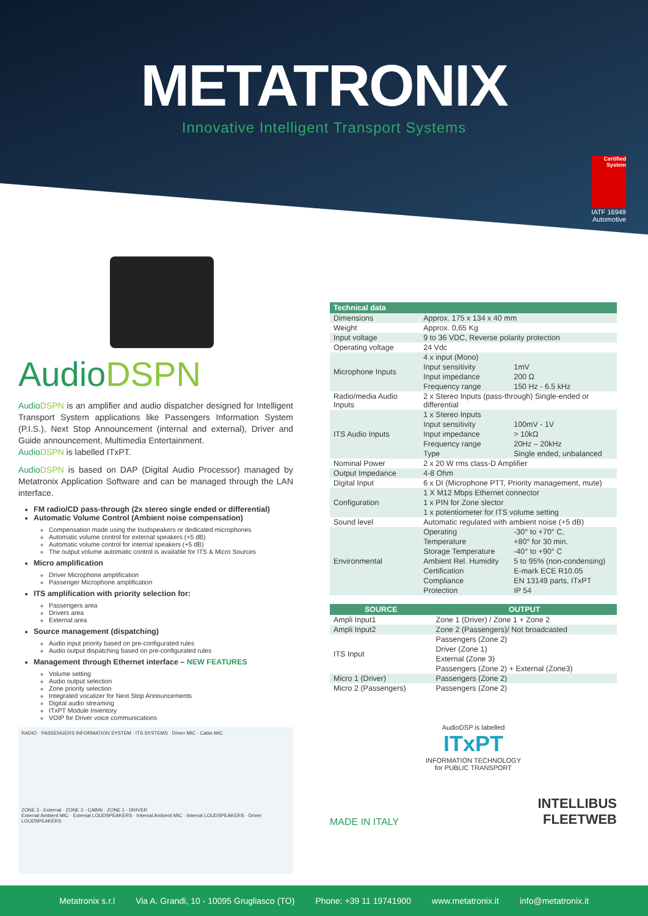METATRONIX
Innovative Intelligent Transport Systems
Certified System
IATF 16949
Automotive
AudioDSPN
AudioDSPN is an amplifier and audio dispatcher designed for Intelligent Transport System applications like Passengers Information System (P.I.S.), Next Stop Announcement (internal and external), Driver and Guide announcement, Multimedia Entertainment.
AudioDSPN is labelled ITxPT.
AudioDSPN is based on DAP (Digital Audio Processor) managed by Metatronix Application Software and can be managed through the LAN interface.
FM radio/CD pass-through (2x stereo single ended or differential)
Automatic Volume Control (Ambient noise compensation)
Compensation made using the loudspeakers or dedicated microphones
Automatic volume control for external speakers (+5 dB)
Automatic volume control for internal speakers (+5 dB)
The output volume automatic control is available for ITS & Micro Sources
Micro amplification
Driver Microphone amplification
Passenger Microphone amplification
ITS amplification with priority selection for:
Passengers area
Drivers area
External area
Source management (dispatching)
Audio input priority based on pre-configurated rules
Audio output dispatching based on pre-configurated rules
Management through Ethernet interface – NEW FEATURES
Volume setting
Audio output selection
Zone priority selection
Integrated vocalizer for Next Stop Announcements
Digital audio streaming
ITxPT Module Inventory
VOIP for Driver voice communications
RADIO · PASSENGERS INFORMATION SYSTEM · ITS SYSTEMS · Driver MIC · Cabin MIC
ZONE 3 - External · ZONE 2 - CABIN · ZONE 1 - DRIVER
External Ambient MIC · External LOUDSPEAKERS · Internal Ambient MIC · Internal LOUDSPEAKERS · Driver LOUDSPEAKERS
| Technical data | | |
| --- | --- | --- |
| Dimensions | Approx. 175 x 134 x 40 mm | |
| Weight | Approx. 0,65 Kg | |
| Input voltage | 9 to 36 VDC, Reverse polarity protection | |
| Operating voltage | 24 Vdc | |
| Microphone Inputs | 4 x input (Mono) | |
| | Input sensitivity | 1mV |
| | Input impedance | 200 Ω |
| | Frequency range | 150 Hz - 6.5 kHz |
| Radio/media Audio Inputs | 2 x Stereo Inputs (pass-through) Single-ended or differential | |
| ITS Audio Inputs | 1 x Stereo Inputs | |
| | Input sensitivity | 100mV - 1V |
| | Input impedance | > 10kΩ |
| | Frequency range | 20Hz – 20kHz |
| | Type | Single ended, unbalanced |
| Nominal Power | 2 x 20 W rms class-D Amplifier | |
| Output Impedance | 4-8 Ohm | |
| Digital Input | 6 x DI (Microphone PTT, Priority management, mute) | |
| Configuration | 1 X M12 Mbps Ethernet connector | |
| | 1 x PIN for Zone slector | |
| | 1 x potentiometer for ITS volume setting | |
| Sound level | Automatic regulated with ambient noise (+5 dB) | |
| Environmental | Operating | -30° to +70° C, |
| | Temperature | +80° for 30 min. |
| | Storage Temperature | -40° to +90° C |
| | Ambient Rel. Humidity | 5 to 95% (non-condensing) |
| | Certification | E-mark ECE R10.05 |
| | Compliance | EN 13149 parts, ITxPT |
| | Protection | IP 54 |
| SOURCE | OUTPUT |
| --- | --- |
| Ampli Input1 | Zone 1 (Driver) / Zone 1 + Zone 2 |
| Ampli Input2 | Zone 2 (Passengers)/ Not broadcasted |
| ITS Input | Passengers (Zone 2) |
| | Driver (Zone 1) |
| | External (Zone 3) |
| | Passengers (Zone 2) + External (Zone3) |
| Micro 1 (Driver) | Passengers (Zone 2) |
| Micro 2 (Passengers) | Passengers (Zone 2) |
AudioDSP is labelled
ITxPT
INFORMATION TECHNOLOGY
for PUBLIC TRANSPORT
MADE IN ITALY
INTELLIBUS
FLEETWEB
Metatronix s.r.l Via A. Grandi, 10 - 10095 Grugliasco (TO) Phone: +39 11 19741900 www.metatronix.it info@metatronix.it